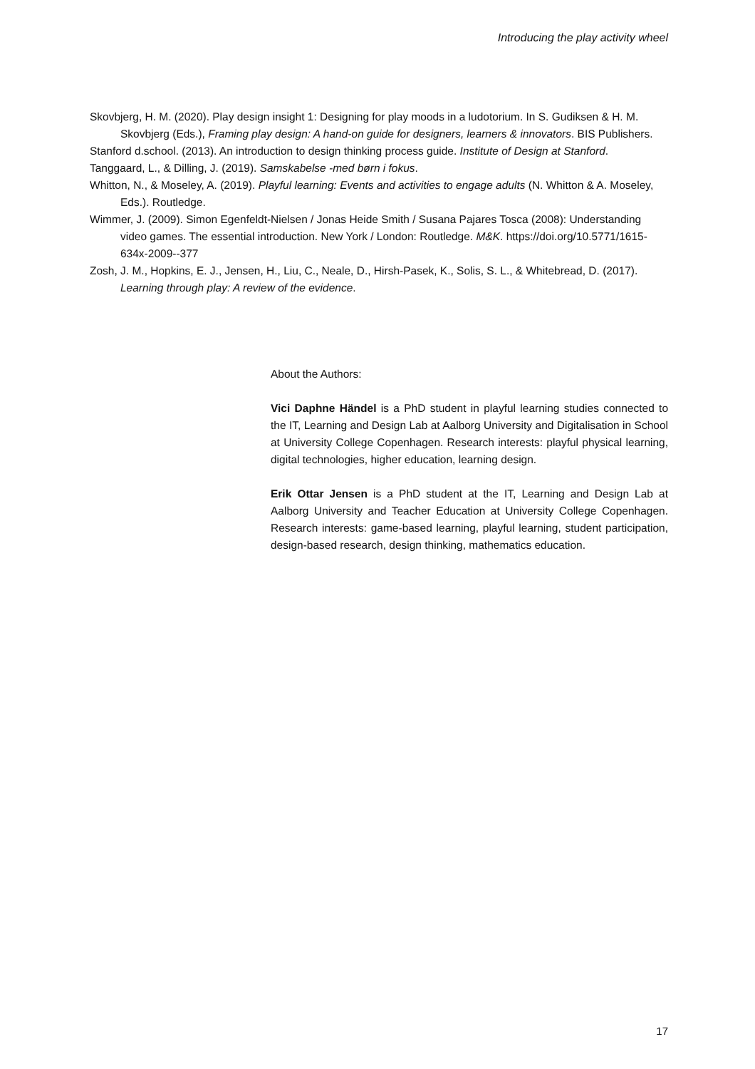Introducing the play activity wheel
Skovbjerg, H. M. (2020). Play design insight 1: Designing for play moods in a ludotorium. In S. Gudiksen & H. M. Skovbjerg (Eds.), Framing play design: A hand-on guide for designers, learners & innovators. BIS Publishers.
Stanford d.school. (2013). An introduction to design thinking process guide. Institute of Design at Stanford.
Tanggaard, L., & Dilling, J. (2019). Samskabelse -med børn i fokus.
Whitton, N., & Moseley, A. (2019). Playful learning: Events and activities to engage adults (N. Whitton & A. Moseley, Eds.). Routledge.
Wimmer, J. (2009). Simon Egenfeldt-Nielsen / Jonas Heide Smith / Susana Pajares Tosca (2008): Understanding video games. The essential introduction. New York / London: Routledge. M&K. https://doi.org/10.5771/1615-634x-2009--377
Zosh, J. M., Hopkins, E. J., Jensen, H., Liu, C., Neale, D., Hirsh-Pasek, K., Solis, S. L., & Whitebread, D. (2017). Learning through play: A review of the evidence.
About the Authors:
Vici Daphne Händel is a PhD student in playful learning studies connected to the IT, Learning and Design Lab at Aalborg University and Digitalisation in School at University College Copenhagen. Research interests: playful physical learning, digital technologies, higher education, learning design.
Erik Ottar Jensen is a PhD student at the IT, Learning and Design Lab at Aalborg University and Teacher Education at University College Copenhagen. Research interests: game-based learning, playful learning, student participation, design-based research, design thinking, mathematics education.
17